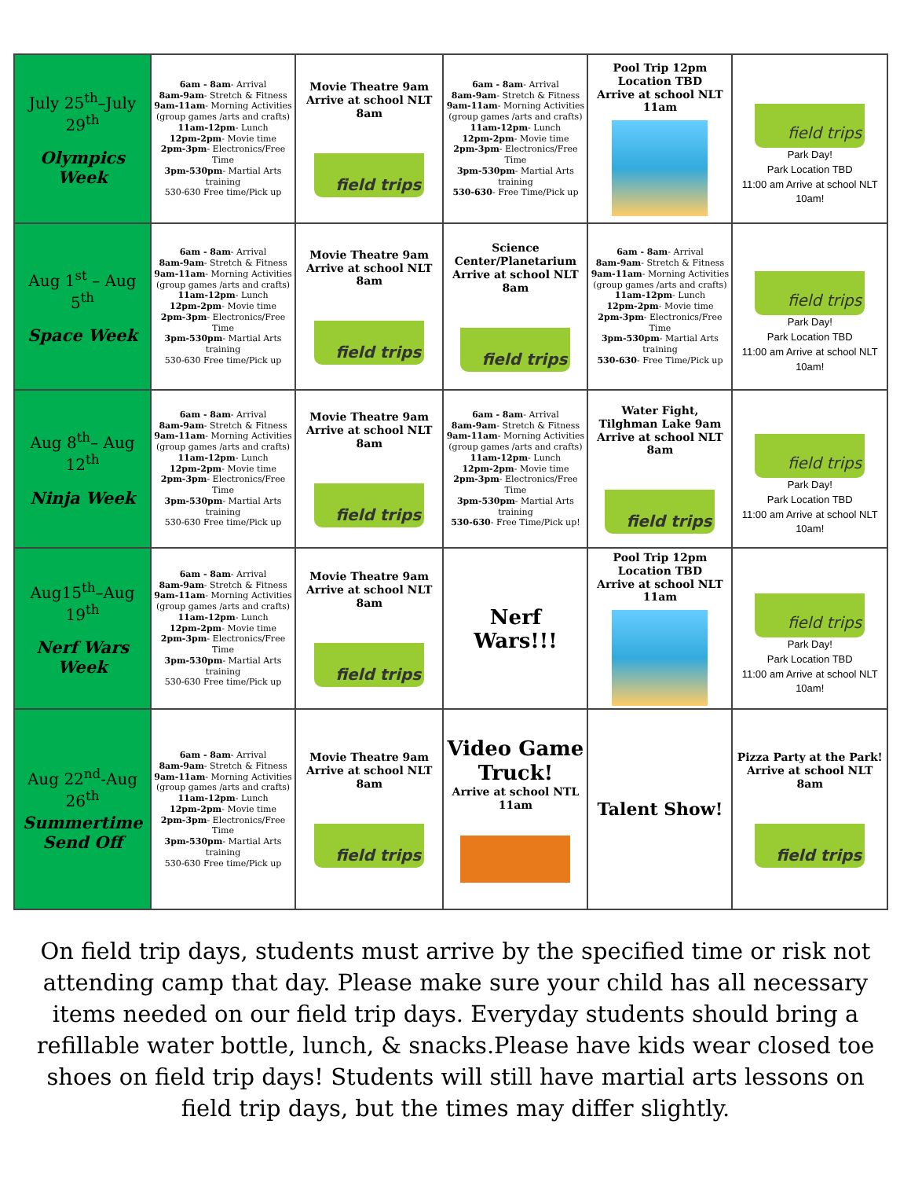| July 25<sup>th</sup>–July 29<sup>th</sup> Olympics Week | 6am - 8am - Arrival 8am-9am - Stretch & Fitness 9am-11am - Morning Activities (group games /arts and crafts) 11am-12pm - Lunch 12pm-2pm - Movie time 2pm-3pm - Electronics/Free Time 3pm-530pm - Martial Arts training 530-630 Free time/Pick up | Movie Theatre 9am Arrive at school NLT 8am field trips | 6am - 8am - Arrival 8am-9am - Stretch & Fitness 9am-11am - Morning Activities (group games /arts and crafts) 11am-12pm - Lunch 12pm-2pm - Movie time 2pm-3pm - Electronics/Free Time 3pm-530pm - Martial Arts training 530-630 - Free Time/Pick up | Pool Trip 12pm Location TBD Arrive at school NLT 11am | field trips Park Day! Park Location TBD 11:00 am Arrive at school NLT 10am! |
| Aug 1<sup>st</sup> – Aug 5<sup>th</sup> Space Week | 6am - 8am - Arrival 8am-9am - Stretch & Fitness 9am-11am - Morning Activities (group games /arts and crafts) 11am-12pm - Lunch 12pm-2pm - Movie time 2pm-3pm - Electronics/Free Time 3pm-530pm - Martial Arts training 530-630 Free time/Pick up | Movie Theatre 9am Arrive at school NLT 8am field trips | Science Center/Planetarium Arrive at school NLT 8am field trips | 6am - 8am - Arrival 8am-9am - Stretch & Fitness 9am-11am - Morning Activities (group games /arts and crafts) 11am-12pm - Lunch 12pm-2pm - Movie time 2pm-3pm - Electronics/Free Time 3pm-530pm - Martial Arts training 530-630 - Free Time/Pick up | field trips Park Day! Park Location TBD 11:00 am Arrive at school NLT 10am! |
| Aug 8<sup>th</sup>– Aug 12<sup>th</sup> Ninja Week | 6am - 8am - Arrival 8am-9am - Stretch & Fitness 9am-11am - Morning Activities (group games /arts and crafts) 11am-12pm - Lunch 12pm-2pm - Movie time 2pm-3pm - Electronics/Free Time 3pm-530pm - Martial Arts training 530-630 Free time/Pick up | Movie Theatre 9am Arrive at school NLT 8am field trips | 6am - 8am - Arrival 8am-9am - Stretch & Fitness 9am-11am - Morning Activities (group games /arts and crafts) 11am-12pm - Lunch 12pm-2pm - Movie time 2pm-3pm - Electronics/Free Time 3pm-530pm - Martial Arts training 530-630 - Free Time/Pick up! | Water Fight, Tilghman Lake 9am Arrive at school NLT 8am field trips | field trips Park Day! Park Location TBD 11:00 am Arrive at school NLT 10am! |
| Aug15<sup>th</sup>–Aug 19<sup>th</sup> Nerf Wars Week | 6am - 8am - Arrival 8am-9am - Stretch & Fitness 9am-11am - Morning Activities (group games /arts and crafts) 11am-12pm - Lunch 12pm-2pm - Movie time 2pm-3pm - Electronics/Free Time 3pm-530pm - Martial Arts training 530-630 Free time/Pick up | Movie Theatre 9am Arrive at school NLT 8am field trips | Nerf Wars!!! | Pool Trip 12pm Location TBD Arrive at school NLT 11am | field trips Park Day! Park Location TBD 11:00 am Arrive at school NLT 10am! |
| Aug 22<sup>nd</sup>-Aug 26<sup>th</sup> Summertime Send Off | 6am - 8am - Arrival 8am-9am - Stretch & Fitness 9am-11am - Morning Activities (group games /arts and crafts) 11am-12pm - Lunch 12pm-2pm - Movie time 2pm-3pm - Electronics/Free Time 3pm-530pm - Martial Arts training 530-630 Free time/Pick up | Movie Theatre 9am Arrive at school NLT 8am field trips | Video Game Truck! Arrive at school NTL 11am | Talent Show! | Pizza Party at the Park! Arrive at school NLT 8am field trips |
On field trip days, students must arrive by the specified time or risk not attending camp that day. Please make sure your child has all necessary items needed on our field trip days. Everyday students should bring a refillable water bottle, lunch, & snacks.Please have kids wear closed toe shoes on field trip days! Students will still have martial arts lessons on field trip days, but the times may differ slightly.